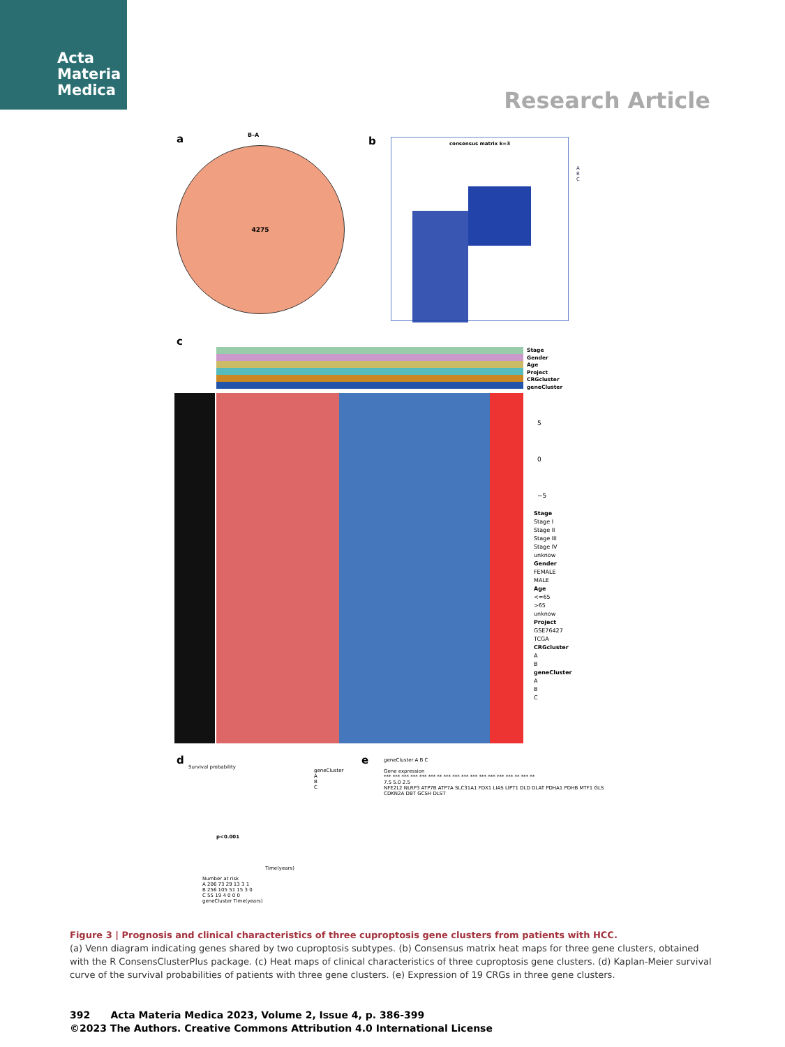Acta
Materia
Medica
Research Article
a B–A
4275
b
consensus matrix k=3
A
B
C
c
Stage
Gender
Age
Project
CRGcluster
geneCluster
5
0
−5
Stage
Stage I
Stage II
Stage III
Stage IV
unknow
Gender
FEMALE
MALE
Age
<=65
>65
unknow
Project
GSE76427
TCGA
CRGcluster
A
B
geneCluster
A
B
C
d
Survival probability
geneCluster
A
B
C
p<0.001
Time(years)
Number at risk
A 206 73 29 13 3 1
B 256 105 51 15 3 0
C 55 19 4 0 0 0
geneCluster Time(years)
e
geneCluster A B C
Gene expression
*** *** *** *** *** *** ** *** *** *** *** *** *** *** *** ** *** **
7.5 5.0 2.5
NFE2L2 NLRP3 ATP7B ATP7A SLC31A1 FDX1 LIAS LIPT1 DLD DLAT PDHA1 PDHB MTF1 GLS CDKN2A DBT GCSH DLST
Figure 3 | Prognosis and clinical characteristics of three cuproptosis gene clusters from patients with HCC.
(a) Venn diagram indicating genes shared by two cuproptosis subtypes. (b) Consensus matrix heat maps for three gene clusters, obtained with the R ConsensClusterPlus package. (c) Heat maps of clinical characteristics of three cuproptosis gene clusters. (d) Kaplan-Meier survival curve of the survival probabilities of patients with three gene clusters. (e) Expression of 19 CRGs in three gene clusters.
392 Acta Materia Medica 2023, Volume 2, Issue 4, p. 386-399
©2023 The Authors. Creative Commons Attribution 4.0 International License